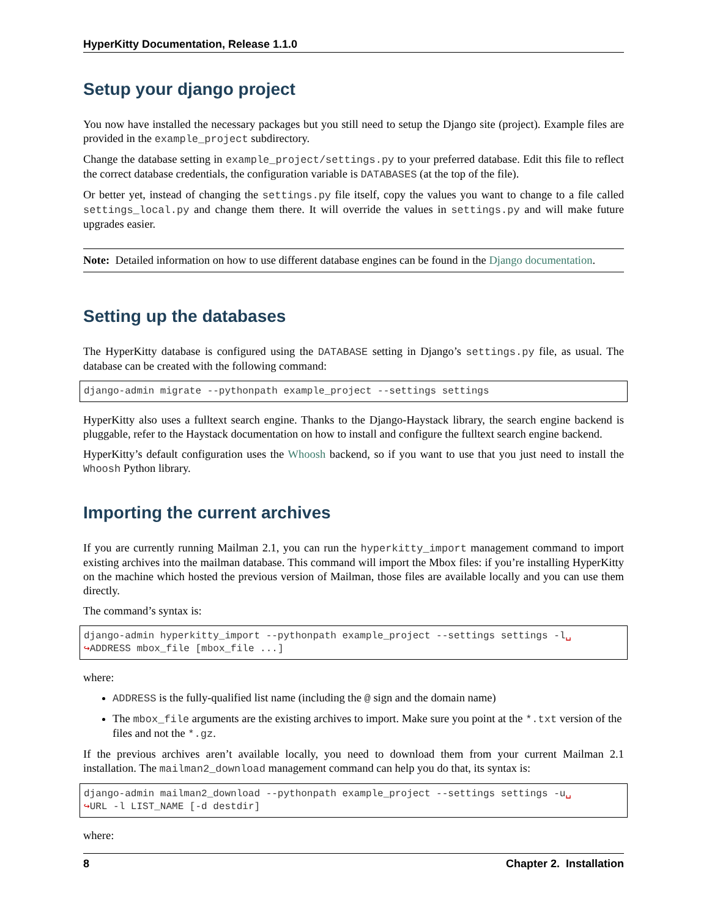HyperKitty Documentation, Release 1.1.0
Setup your django project
You now have installed the necessary packages but you still need to setup the Django site (project). Example files are provided in the example_project subdirectory.
Change the database setting in example_project/settings.py to your preferred database. Edit this file to reflect the correct database credentials, the configuration variable is DATABASES (at the top of the file).
Or better yet, instead of changing the settings.py file itself, copy the values you want to change to a file called settings_local.py and change them there. It will override the values in settings.py and will make future upgrades easier.
Note: Detailed information on how to use different database engines can be found in the Django documentation.
Setting up the databases
The HyperKitty database is configured using the DATABASE setting in Django’s settings.py file, as usual. The database can be created with the following command:
django-admin migrate --pythonpath example_project --settings settings
HyperKitty also uses a fulltext search engine. Thanks to the Django-Haystack library, the search engine backend is pluggable, refer to the Haystack documentation on how to install and configure the fulltext search engine backend.
HyperKitty’s default configuration uses the Whoosh backend, so if you want to use that you just need to install the Whoosh Python library.
Importing the current archives
If you are currently running Mailman 2.1, you can run the hyperkitty_import management command to import existing archives into the mailman database. This command will import the Mbox files: if you’re installing HyperKitty on the machine which hosted the previous version of Mailman, those files are available locally and you can use them directly.
The command’s syntax is:
django-admin hyperkitty_import --pythonpath example_project --settings settings -l␣
↪ADDRESS mbox_file [mbox_file ...]
where:
ADDRESS is the fully-qualified list name (including the @ sign and the domain name)
The mbox_file arguments are the existing archives to import. Make sure you point at the *.txt version of the files and not the *.gz.
If the previous archives aren’t available locally, you need to download them from your current Mailman 2.1 installation. The mailman2_download management command can help you do that, its syntax is:
django-admin mailman2_download --pythonpath example_project --settings settings -u␣
↪URL -l LIST_NAME [-d destdir]
where:
8 Chapter 2. Installation